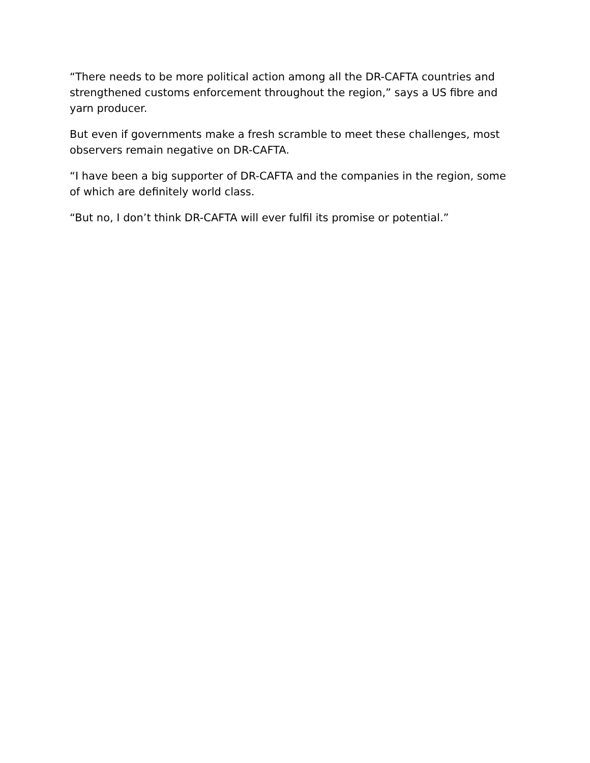“There needs to be more political action among all the DR-CAFTA countries and strengthened customs enforcement throughout the region,” says a US fibre and yarn producer.
But even if governments make a fresh scramble to meet these challenges, most observers remain negative on DR-CAFTA.
“I have been a big supporter of DR-CAFTA and the companies in the region, some of which are definitely world class.
“But no, I don’t think DR-CAFTA will ever fulfil its promise or potential.”